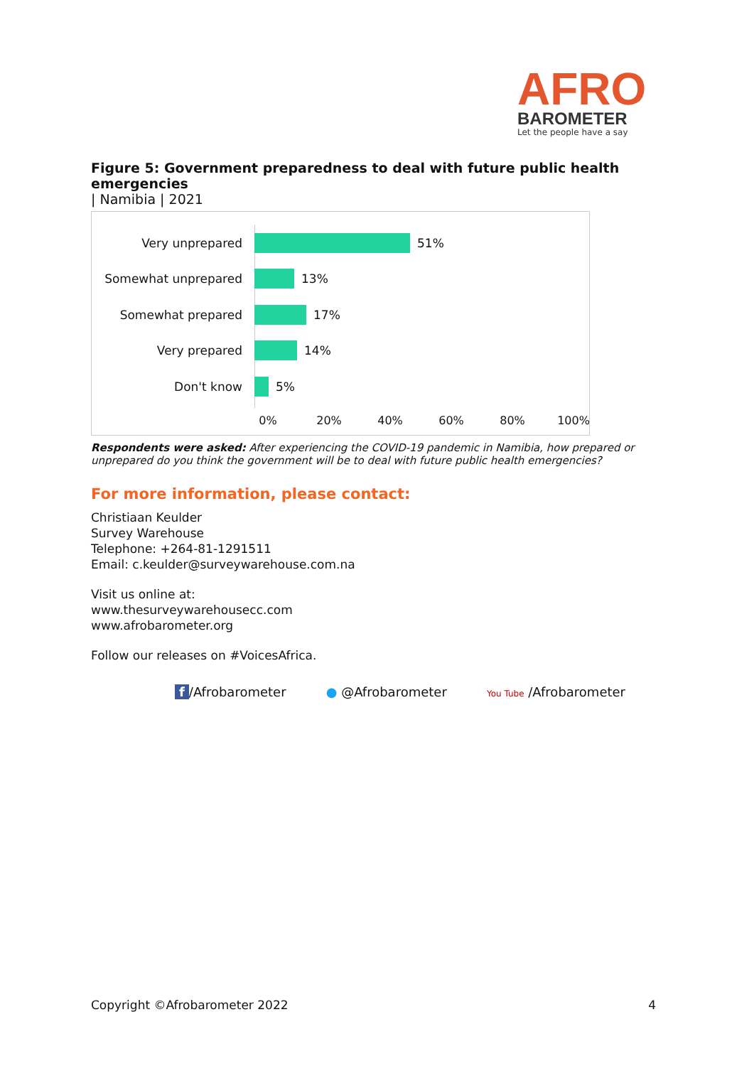AFRO
BAROMETER
Let the people have a say
Figure 5: Government preparedness to deal with future public health emergencies
| Namibia | 2021
Very unprepared 51%
Somewhat unprepared 13%
Somewhat prepared 17%
Very prepared 14%
Don't know 5%
0% 20% 40% 60% 80% 100%
Respondents were asked: After experiencing the COVID-19 pandemic in Namibia, how prepared or unprepared do you think the government will be to deal with future public health emergencies?
For more information, please contact:
Christiaan Keulder
Survey Warehouse
Telephone: +264-81-1291511
Email: c.keulder@surveywarehouse.com.na
Visit us online at:
www.thesurveywarehousecc.com
www.afrobarometer.org
Follow our releases on #VoicesAfrica.
f /Afrobarometer ● @Afrobarometer You Tube /Afrobarometer
Copyright ©Afrobarometer 2022 4